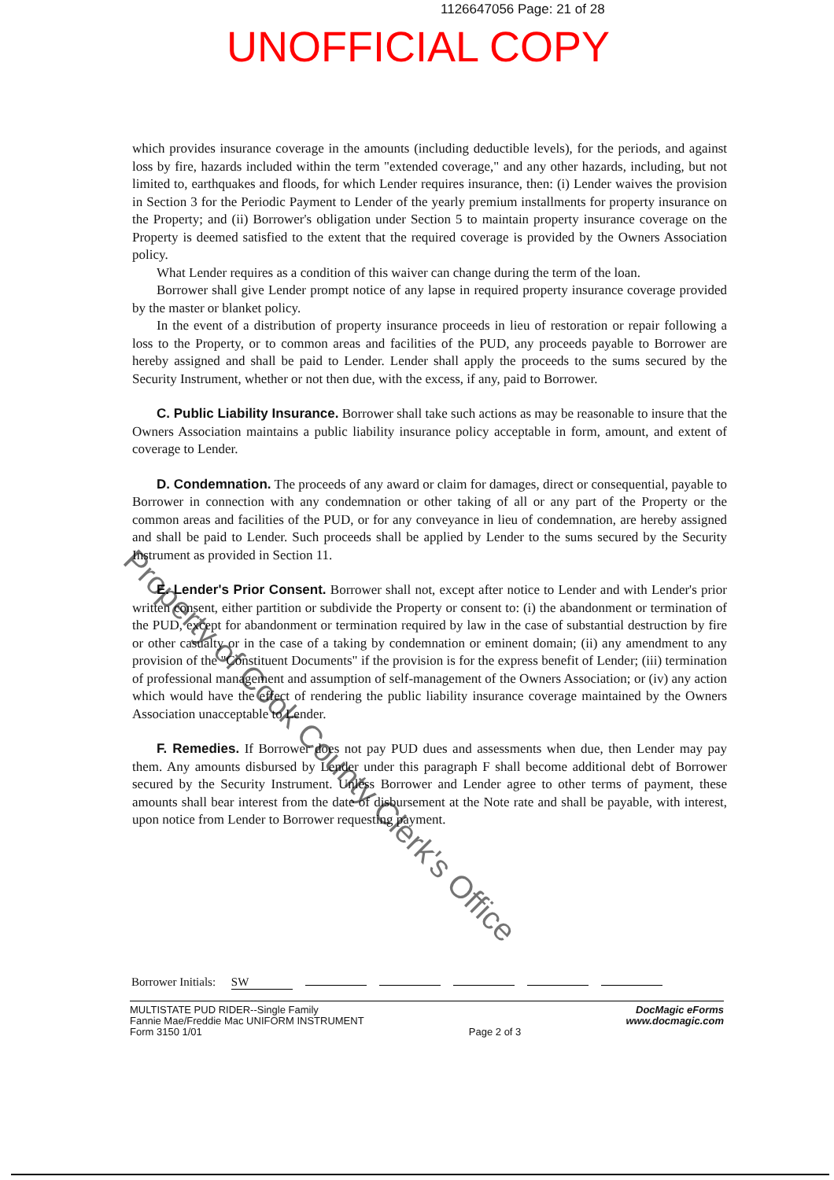1126647056 Page: 21 of 28
UNOFFICIAL COPY
which provides insurance coverage in the amounts (including deductible levels), for the periods, and against loss by fire, hazards included within the term "extended coverage," and any other hazards, including, but not limited to, earthquakes and floods, for which Lender requires insurance, then: (i) Lender waives the provision in Section 3 for the Periodic Payment to Lender of the yearly premium installments for property insurance on the Property; and (ii) Borrower's obligation under Section 5 to maintain property insurance coverage on the Property is deemed satisfied to the extent that the required coverage is provided by the Owners Association policy.
What Lender requires as a condition of this waiver can change during the term of the loan.
Borrower shall give Lender prompt notice of any lapse in required property insurance coverage provided by the master or blanket policy.
In the event of a distribution of property insurance proceeds in lieu of restoration or repair following a loss to the Property, or to common areas and facilities of the PUD, any proceeds payable to Borrower are hereby assigned and shall be paid to Lender. Lender shall apply the proceeds to the sums secured by the Security Instrument, whether or not then due, with the excess, if any, paid to Borrower.
C. Public Liability Insurance. Borrower shall take such actions as may be reasonable to insure that the Owners Association maintains a public liability insurance policy acceptable in form, amount, and extent of coverage to Lender.
D. Condemnation. The proceeds of any award or claim for damages, direct or consequential, payable to Borrower in connection with any condemnation or other taking of all or any part of the Property or the common areas and facilities of the PUD, or for any conveyance in lieu of condemnation, are hereby assigned and shall be paid to Lender. Such proceeds shall be applied by Lender to the sums secured by the Security Instrument as provided in Section 11.
E. Lender's Prior Consent. Borrower shall not, except after notice to Lender and with Lender's prior written consent, either partition or subdivide the Property or consent to: (i) the abandonment or termination of the PUD, except for abandonment or termination required by law in the case of substantial destruction by fire or other casualty or in the case of a taking by condemnation or eminent domain; (ii) any amendment to any provision of the "Constituent Documents" if the provision is for the express benefit of Lender; (iii) termination of professional management and assumption of self-management of the Owners Association; or (iv) any action which would have the effect of rendering the public liability insurance coverage maintained by the Owners Association unacceptable to Lender.
F. Remedies. If Borrower does not pay PUD dues and assessments when due, then Lender may pay them. Any amounts disbursed by Lender under this paragraph F shall become additional debt of Borrower secured by the Security Instrument. Unless Borrower and Lender agree to other terms of payment, these amounts shall bear interest from the date of disbursement at the Note rate and shall be payable, with interest, upon notice from Lender to Borrower requesting payment.
Property of Cook County Clerk's Office
Borrower Initials: SW
MULTISTATE PUD RIDER--Single Family
Fannie Mae/Freddie Mac UNIFORM INSTRUMENT
Form 3150 1/01
Page 2 of 3
DocMagic eForms
www.docmagic.com